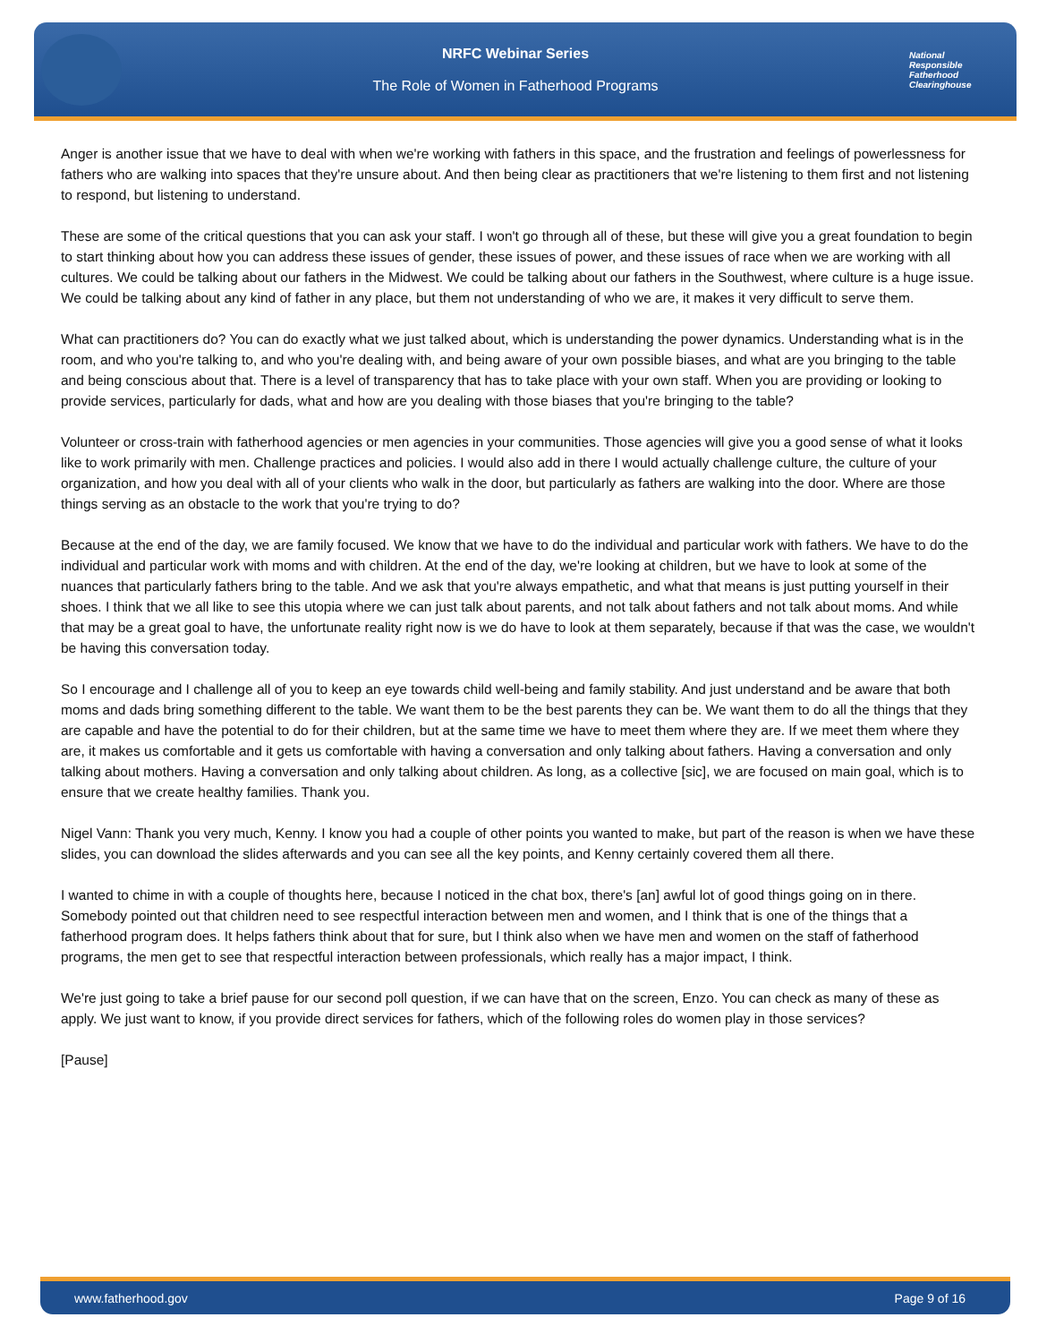NRFC Webinar Series
The Role of Women in Fatherhood Programs
National
Responsible
Fatherhood Clearinghouse
Anger is another issue that we have to deal with when we're working with fathers in this space, and the frustration and feelings of powerlessness for fathers who are walking into spaces that they're unsure about. And then being clear as practitioners that we're listening to them first and not listening to respond, but listening to understand.
These are some of the critical questions that you can ask your staff. I won't go through all of these, but these will give you a great foundation to begin to start thinking about how you can address these issues of gender, these issues of power, and these issues of race when we are working with all cultures. We could be talking about our fathers in the Midwest. We could be talking about our fathers in the Southwest, where culture is a huge issue. We could be talking about any kind of father in any place, but them not understanding of who we are, it makes it very difficult to serve them.
What can practitioners do? You can do exactly what we just talked about, which is understanding the power dynamics. Understanding what is in the room, and who you're talking to, and who you're dealing with, and being aware of your own possible biases, and what are you bringing to the table and being conscious about that. There is a level of transparency that has to take place with your own staff. When you are providing or looking to provide services, particularly for dads, what and how are you dealing with those biases that you're bringing to the table?
Volunteer or cross-train with fatherhood agencies or men agencies in your communities. Those agencies will give you a good sense of what it looks like to work primarily with men. Challenge practices and policies. I would also add in there I would actually challenge culture, the culture of your organization, and how you deal with all of your clients who walk in the door, but particularly as fathers are walking into the door. Where are those things serving as an obstacle to the work that you're trying to do?
Because at the end of the day, we are family focused. We know that we have to do the individual and particular work with fathers. We have to do the individual and particular work with moms and with children. At the end of the day, we're looking at children, but we have to look at some of the nuances that particularly fathers bring to the table. And we ask that you're always empathetic, and what that means is just putting yourself in their shoes. I think that we all like to see this utopia where we can just talk about parents, and not talk about fathers and not talk about moms. And while that may be a great goal to have, the unfortunate reality right now is we do have to look at them separately, because if that was the case, we wouldn't be having this conversation today.
So I encourage and I challenge all of you to keep an eye towards child well-being and family stability. And just understand and be aware that both moms and dads bring something different to the table. We want them to be the best parents they can be. We want them to do all the things that they are capable and have the potential to do for their children, but at the same time we have to meet them where they are. If we meet them where they are, it makes us comfortable and it gets us comfortable with having a conversation and only talking about fathers. Having a conversation and only talking about mothers. Having a conversation and only talking about children. As long, as a collective [sic], we are focused on main goal, which is to ensure that we create healthy families. Thank you.
Nigel Vann: Thank you very much, Kenny. I know you had a couple of other points you wanted to make, but part of the reason is when we have these slides, you can download the slides afterwards and you can see all the key points, and Kenny certainly covered them all there.
I wanted to chime in with a couple of thoughts here, because I noticed in the chat box, there's [an] awful lot of good things going on in there. Somebody pointed out that children need to see respectful interaction between men and women, and I think that is one of the things that a fatherhood program does. It helps fathers think about that for sure, but I think also when we have men and women on the staff of fatherhood programs, the men get to see that respectful interaction between professionals, which really has a major impact, I think.
We're just going to take a brief pause for our second poll question, if we can have that on the screen, Enzo. You can check as many of these as apply. We just want to know, if you provide direct services for fathers, which of the following roles do women play in those services?
[Pause]
www.fatherhood.gov Page 9 of 16